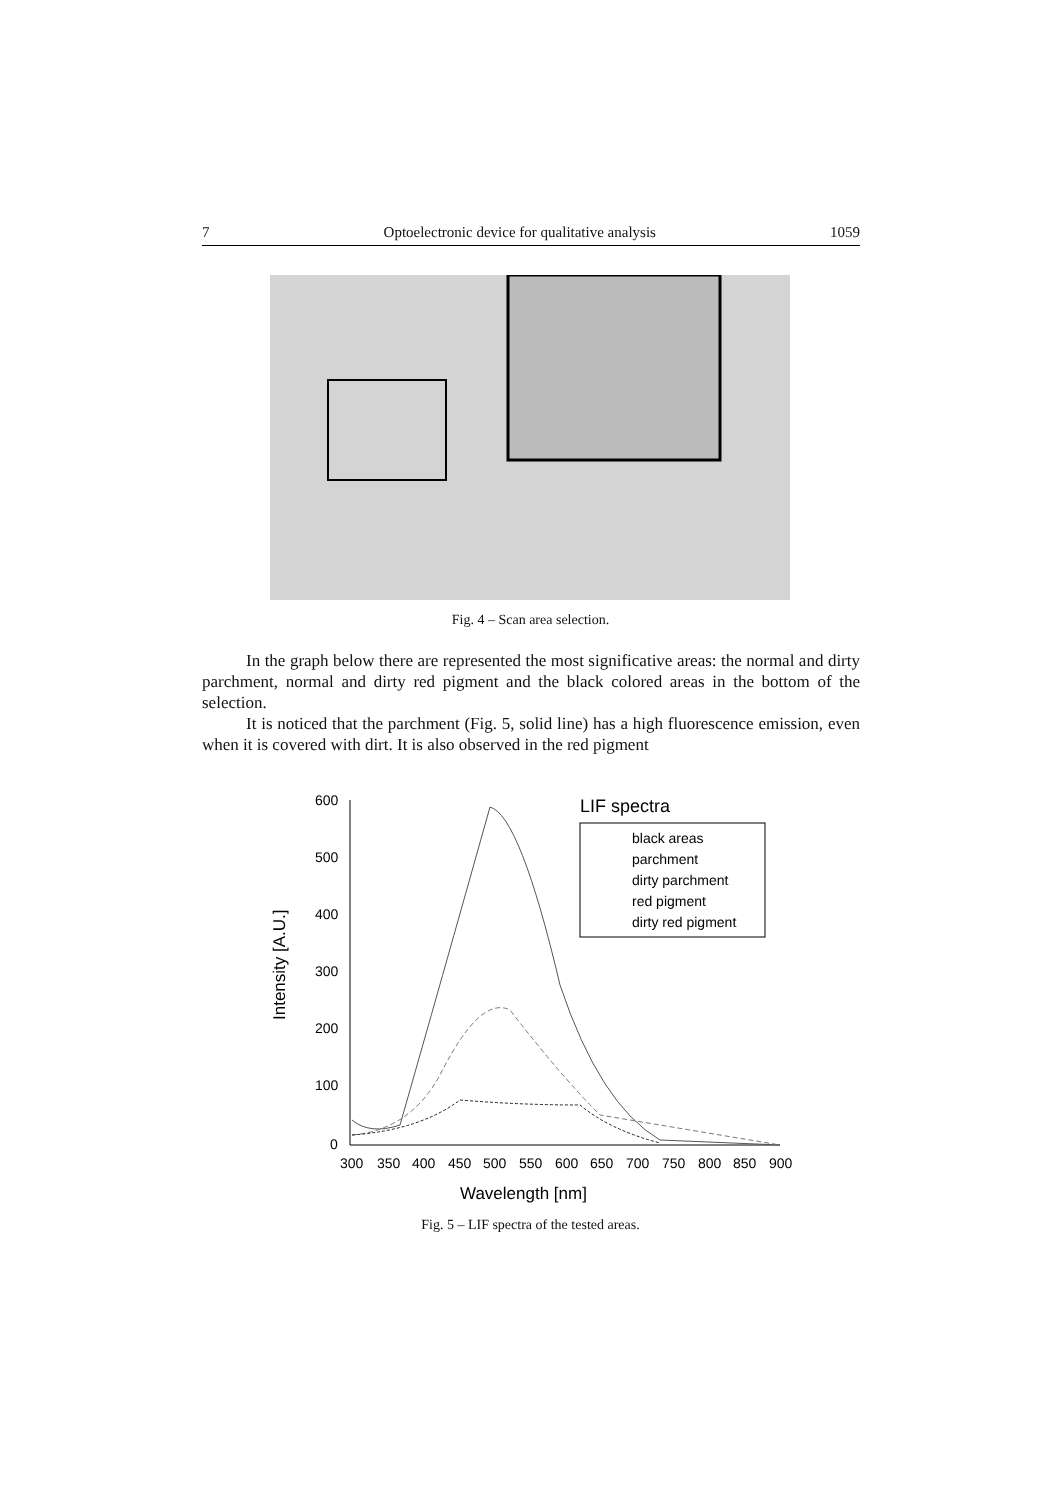7 Optoelectronic device for qualitative analysis 1059
Fig. 4 – Scan area selection.
In the graph below there are represented the most significative areas: the normal and dirty parchment, normal and dirty red pigment and the black colored areas in the bottom of the selection.
It is noticed that the parchment (Fig. 5, solid line) has a high fluorescence emission, even when it is covered with dirt. It is also observed in the red pigment
600
500
400
300
200
100
0
300
350
400
450
500
550
600
650
700
750
800
850
900
Wavelength [nm]
Intensity [A.U.]
LIF spectra
black areas
parchment
dirty parchment
red pigment
dirty red pigment
Fig. 5 – LIF spectra of the tested areas.